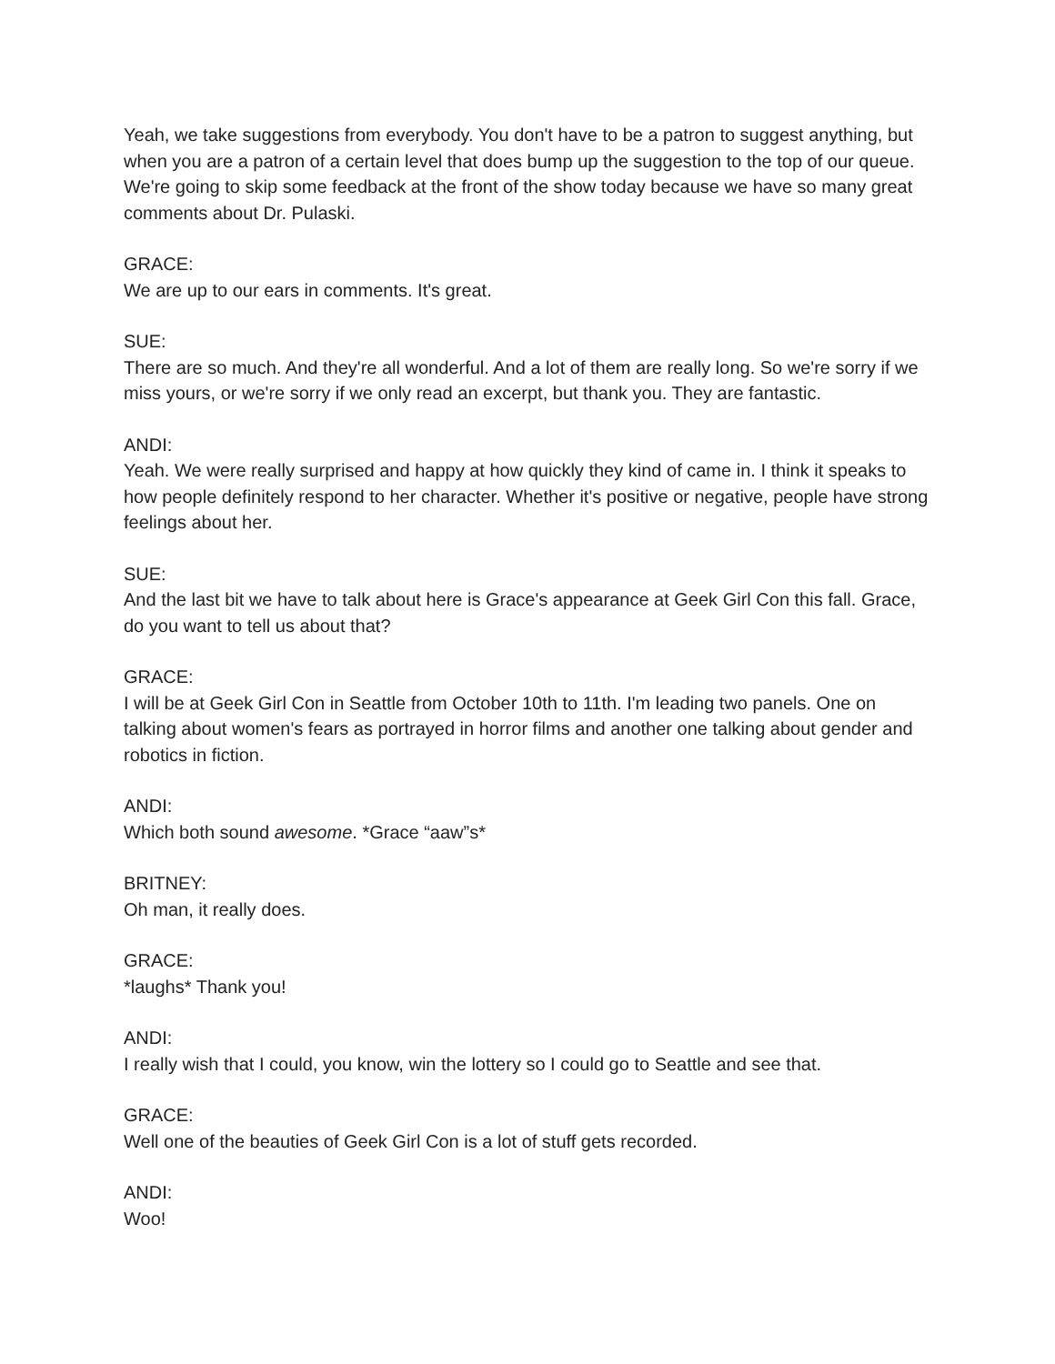Yeah, we take suggestions from everybody. You don't have to be a patron to suggest anything, but when you are a patron of a certain level that does bump up the suggestion to the top of our queue. We're going to skip some feedback at the front of the show today because we have so many great comments about Dr. Pulaski.
GRACE:
We are up to our ears in comments. It's great.
SUE:
There are so much. And they're all wonderful. And a lot of them are really long. So we're sorry if we miss yours, or we're sorry if we only read an excerpt, but thank you. They are fantastic.
ANDI:
Yeah. We were really surprised and happy at how quickly they kind of came in. I think it speaks to how people definitely respond to her character. Whether it's positive or negative, people have strong feelings about her.
SUE:
And the last bit we have to talk about here is Grace's appearance at Geek Girl Con this fall. Grace, do you want to tell us about that?
GRACE:
I will be at Geek Girl Con in Seattle from October 10th to 11th. I'm leading two panels. One on talking about women's fears as portrayed in horror films and another one talking about gender and robotics in fiction.
ANDI:
Which both sound awesome. *Grace “aaw”s*
BRITNEY:
Oh man, it really does.
GRACE:
*laughs* Thank you!
ANDI:
I really wish that I could, you know, win the lottery so I could go to Seattle and see that.
GRACE:
Well one of the beauties of Geek Girl Con is a lot of stuff gets recorded.
ANDI:
Woo!